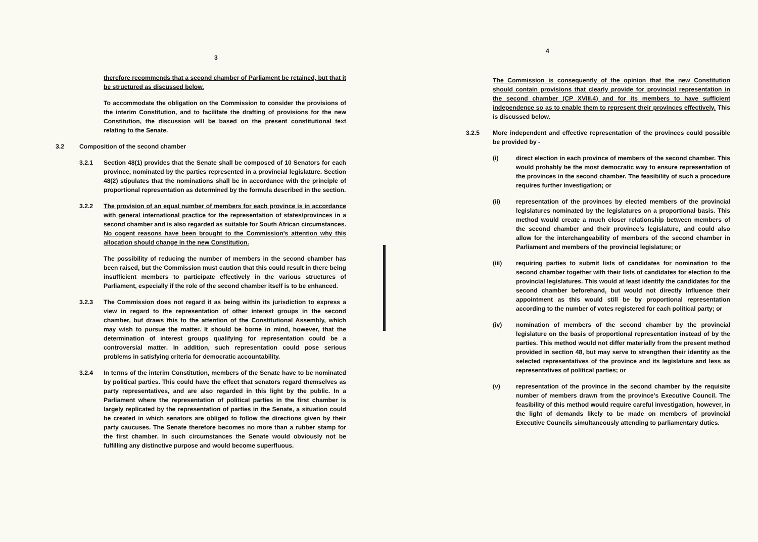3
therefore recommends that a second chamber of Parliament be retained, but that it be structured as discussed below.
To accommodate the obligation on the Commission to consider the provisions of the interim Constitution, and to facilitate the drafting of provisions for the new Constitution, the discussion will be based on the present constitutional text relating to the Senate.
3.2 Composition of the second chamber
3.2.1 Section 48(1) provides that the Senate shall be composed of 10 Senators for each province, nominated by the parties represented in a provincial legislature. Section 48(2) stipulates that the nominations shall be in accordance with the principle of proportional representation as determined by the formula described in the section.
3.2.2 The provision of an equal number of members for each province is in accordance with general international practice for the representation of states/provinces in a second chamber and is also regarded as suitable for South African circumstances. No cogent reasons have been brought to the Commission's attention why this allocation should change in the new Constitution.
The possibility of reducing the number of members in the second chamber has been raised, but the Commission must caution that this could result in there being insufficient members to participate effectively in the various structures of Parliament, especially if the role of the second chamber itself is to be enhanced.
3.2.3 The Commission does not regard it as being within its jurisdiction to express a view in regard to the representation of other interest groups in the second chamber, but draws this to the attention of the Constitutional Assembly, which may wish to pursue the matter. It should be borne in mind, however, that the determination of interest groups qualifying for representation could be a controversial matter. In addition, such representation could pose serious problems in satisfying criteria for democratic accountability.
3.2.4 In terms of the interim Constitution, members of the Senate have to be nominated by political parties. This could have the effect that senators regard themselves as party representatives, and are also regarded in this light by the public. In a Parliament where the representation of political parties in the first chamber is largely replicated by the representation of parties in the Senate, a situation could be created in which senators are obliged to follow the directions given by their party caucuses. The Senate therefore becomes no more than a rubber stamp for the first chamber. In such circumstances the Senate would obviously not be fulfilling any distinctive purpose and would become superfluous.
4
The Commission is consequently of the opinion that the new Constitution should contain provisions that clearly provide for provincial representation in the second chamber (CP XVIII.4) and for its members to have sufficient independence so as to enable them to represent their provinces effectively. This is discussed below.
3.2.5 More independent and effective representation of the provinces could possible be provided by -
(i) direct election in each province of members of the second chamber. This would probably be the most democratic way to ensure representation of the provinces in the second chamber. The feasibility of such a procedure requires further investigation; or
(ii) representation of the provinces by elected members of the provincial legislatures nominated by the legislatures on a proportional basis. This method would create a much closer relationship between members of the second chamber and their province's legislature, and could also allow for the interchangeability of members of the second chamber in Parliament and members of the provincial legislature; or
(iii) requiring parties to submit lists of candidates for nomination to the second chamber together with their lists of candidates for election to the provincial legislatures. This would at least identify the candidates for the second chamber beforehand, but would not directly influence their appointment as this would still be by proportional representation according to the number of votes registered for each political party; or
(iv) nomination of members of the second chamber by the provincial legislature on the basis of proportional representation instead of by the parties. This method would not differ materially from the present method provided in section 48, but may serve to strengthen their identity as the selected representatives of the province and its legislature and less as representatives of political parties; or
(v) representation of the province in the second chamber by the requisite number of members drawn from the province's Executive Council. The feasibility of this method would require careful investigation, however, in the light of demands likely to be made on members of provincial Executive Councils simultaneously attending to parliamentary duties.